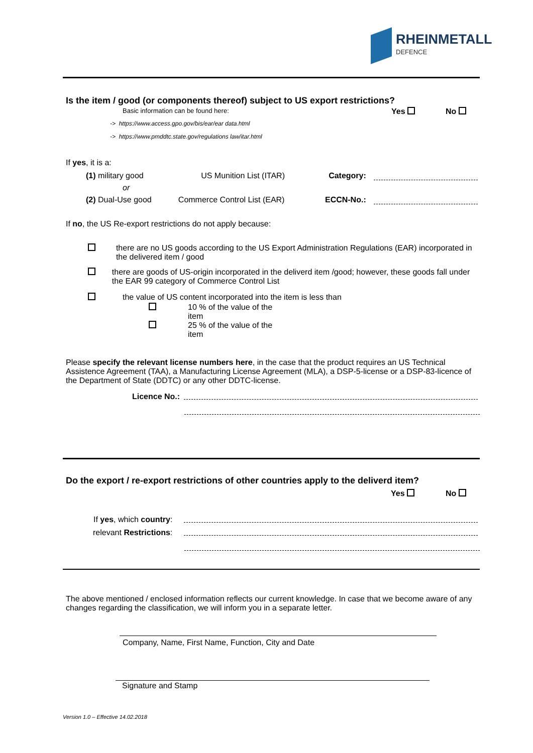RHEINMETALL
DEFENCE
Is the item / good (or components thereof) subject to US export restrictions?
Basic information can be found here: Yes No
-> https://www.access.gpo.gov/bis/ear/ear data.html
-> https://www.pmddtc.state.gov/regulations law/itar.html
If yes, it is a:
(1) military good US Munition List (ITAR) Category:
or
(2) Dual-Use good Commerce Control List (EAR) ECCN-No.:
If no, the US Re-export restrictions do not apply because:
there are no US goods according to the US Export Administration Regulations (EAR) incorporated in the delivered item / good
there are goods of US-origin incorporated in the deliverd item /good; however, these goods fall under the EAR 99 category of Commerce Control List
the value of US content incorporated into the item is less than
10 % of the value of the item
25 % of the value of the item
Please specify the relevant license numbers here, in the case that the product requires an US Technical Assistence Agreement (TAA), a Manufacturing License Agreement (MLA), a DSP-5-license or a DSP-83-licence of the Department of State (DDTC) or any other DDTC-license.
Licence No.:
Do the export / re-export restrictions of other countries apply to the deliverd item?
Yes No
If yes, which country:
relevant Restrictions:
The above mentioned / enclosed information reflects our current knowledge. In case that we become aware of any changes regarding the classification, we will inform you in a separate letter.
Company, Name, First Name, Function, City and Date
Signature and Stamp
Version 1.0 – Effective 14.02.2018